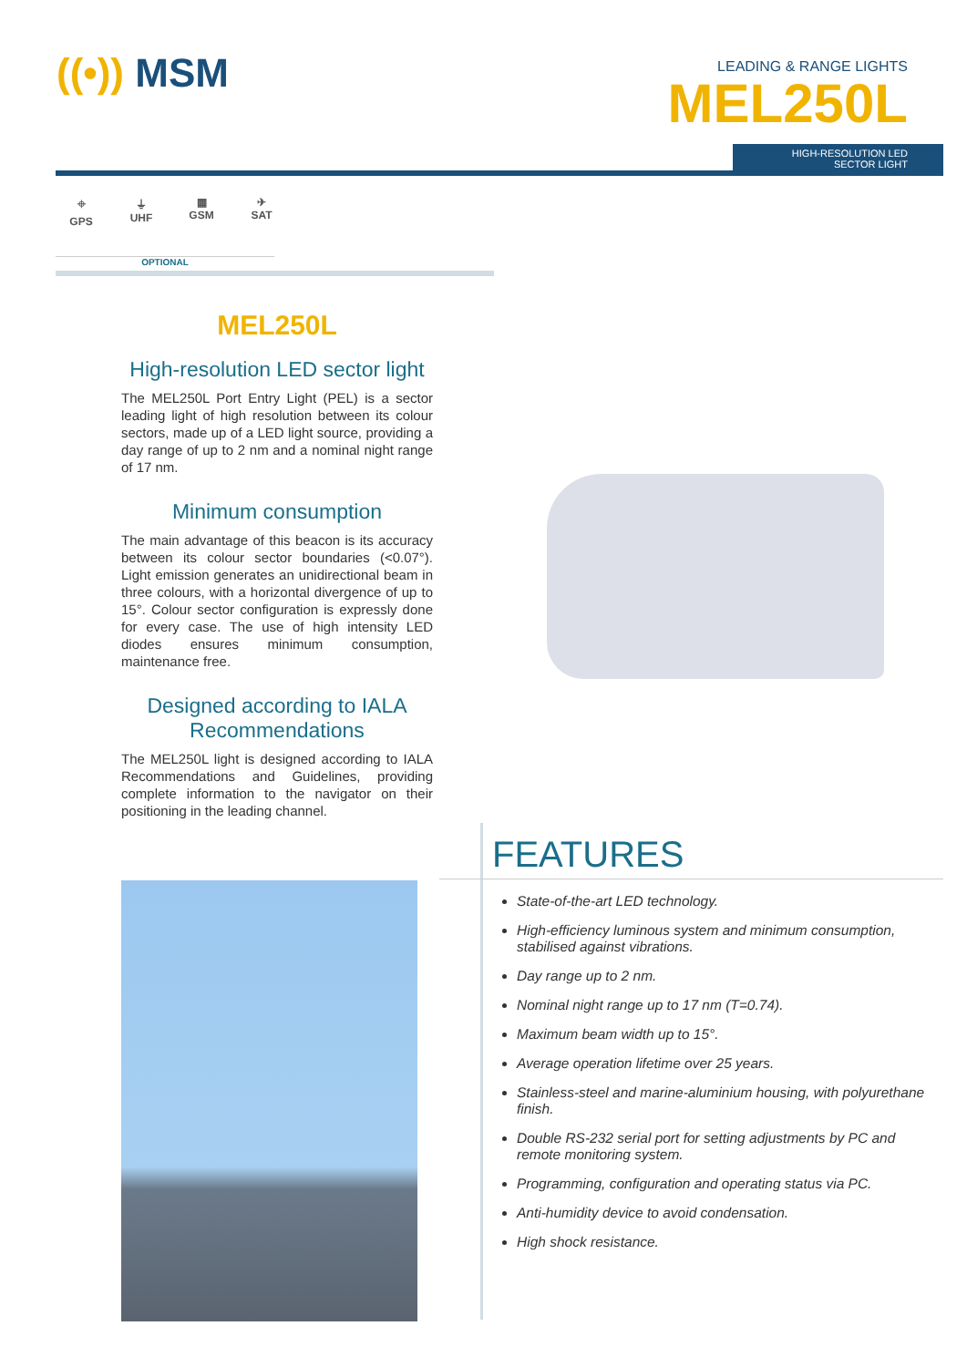((•)) MSM
LEADING & RANGE LIGHTS
MEL250L
HIGH-RESOLUTION LED
SECTOR LIGHT
⌖
GPS
⏚
UHF
▦
GSM
✈
SAT
OPTIONAL
MEL250L
High-resolution LED sector light
The MEL250L Port Entry Light (PEL) is a sector leading light of high resolution between its colour sectors, made up of a LED light source, providing a day range of up to 2 nm and a nominal night range of 17 nm.
Minimum consumption
The main advantage of this beacon is its accuracy between its colour sector boundaries (<0.07°). Light emission generates an unidirectional beam in three colours, with a horizontal divergence of up to 15°. Colour sector configuration is expressly done for every case. The use of high intensity LED diodes ensures minimum consumption, maintenance free.
Designed according to IALA Recommendations
The MEL250L light is designed according to IALA Recommendations and Guidelines, providing complete information to the navigator on their positioning in the leading channel.
FEATURES
State-of-the-art LED technology.
High-efficiency luminous system and minimum consumption, stabilised against vibrations.
Day range up to 2 nm.
Nominal night range up to 17 nm (T=0.74).
Maximum beam width up to 15°.
Average operation lifetime over 25 years.
Stainless-steel and marine-aluminium housing, with polyurethane finish.
Double RS-232 serial port for setting adjustments by PC and remote monitoring system.
Programming, configuration and operating status via PC.
Anti-humidity device to avoid condensation.
High shock resistance.